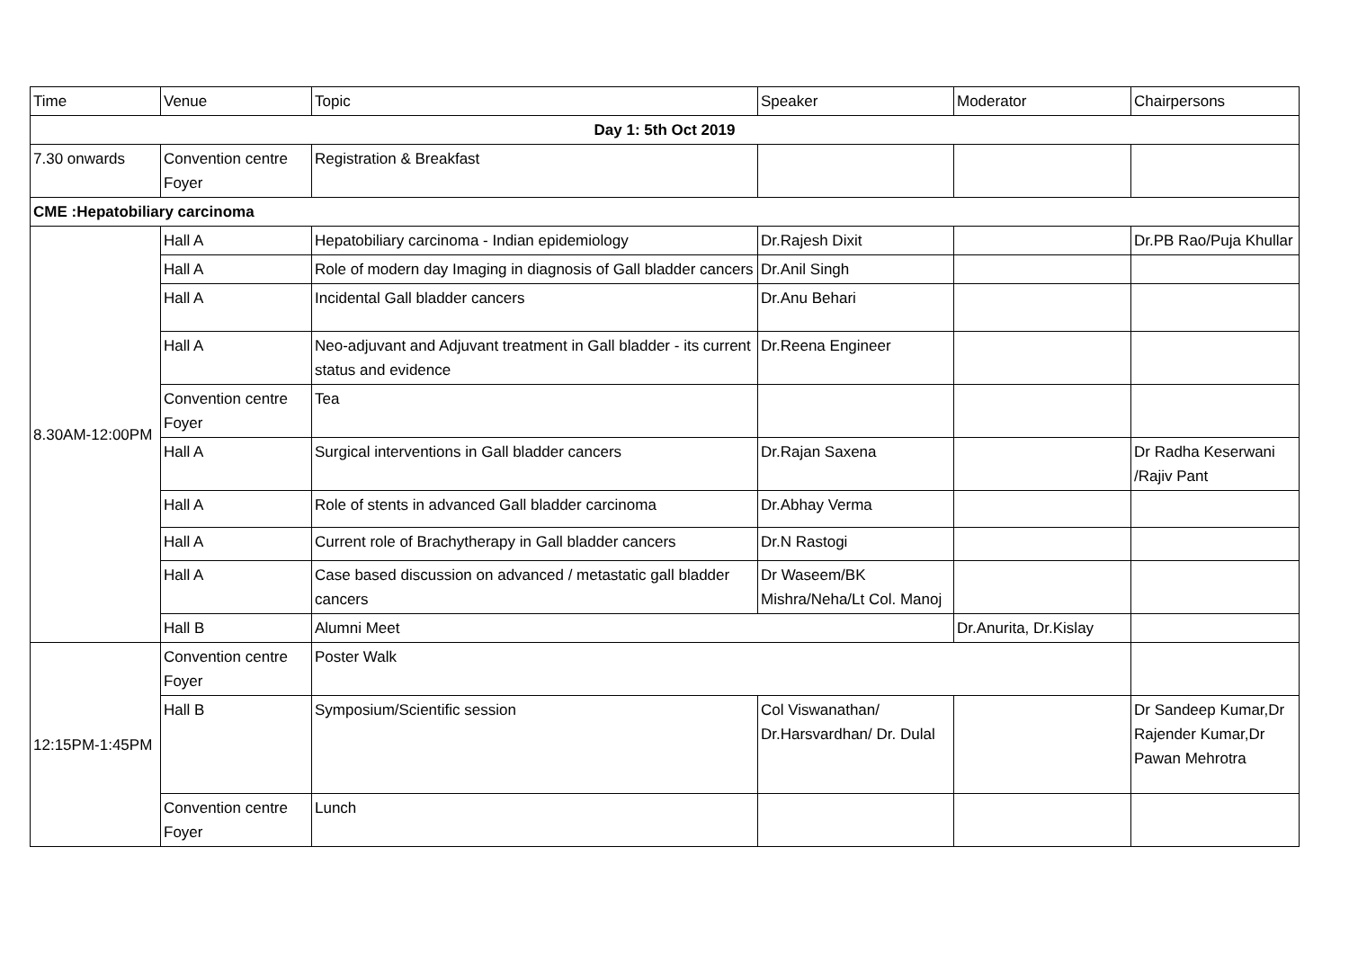| Time | Venue | Topic | Speaker | Moderator | Chairpersons |
| --- | --- | --- | --- | --- | --- |
| Day 1: 5th Oct 2019 | | | | | |
| 7.30 onwards | Convention centre Foyer | Registration & Breakfast | | | |
| CME :Hepatobiliary carcinoma | | | | | |
| 8.30AM-12:00PM | Hall A | Hepatobiliary carcinoma - Indian epidemiology | Dr.Rajesh Dixit | | Dr.PB Rao/Puja Khullar |
| | Hall A | Role of modern day Imaging in diagnosis of Gall bladder cancers | Dr.Anil Singh | | |
| | Hall A | Incidental Gall bladder cancers | Dr.Anu Behari | | |
| | Hall A | Neo-adjuvant and Adjuvant treatment in Gall bladder - its current status and evidence | Dr.Reena Engineer | | |
| | Convention centre Foyer | Tea | | | |
| | Hall A | Surgical interventions in Gall bladder cancers | Dr.Rajan Saxena | | Dr Radha Keserwani /Rajiv Pant |
| | Hall A | Role of stents in advanced Gall bladder carcinoma | Dr.Abhay Verma | | |
| | Hall A | Current role of Brachytherapy in Gall bladder cancers | Dr.N Rastogi | | |
| | Hall A | Case based discussion on advanced / metastatic gall bladder cancers | Dr Waseem/BK Mishra/Neha/Lt Col. Manoj | | |
| | Hall B | Alumni Meet | | Dr.Anurita, Dr.Kislay | |
| 12:15PM-1:45PM | Convention centre Foyer | Poster Walk | | | |
| | Hall B | Symposium/Scientific session | Col Viswanathan/ Dr.Harsvardhan/ Dr. Dulal | | Dr Sandeep Kumar,Dr Rajender Kumar,Dr Pawan Mehrotra |
| | Convention centre Foyer | Lunch | | | |